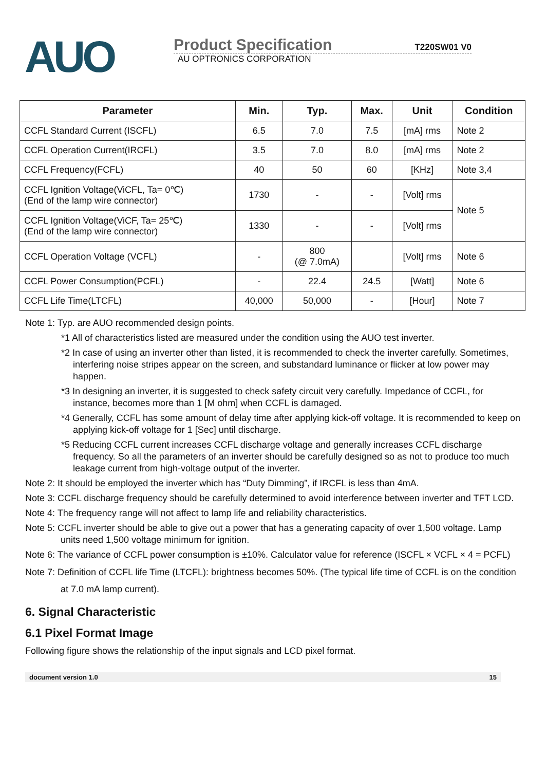AUO
Product Specification T220SW01 V0
AU OPTRONICS CORPORATION
| Parameter | Min. | Typ. | Max. | Unit | Condition |
| --- | --- | --- | --- | --- | --- |
| CCFL Standard Current (ISCFL) | 6.5 | 7.0 | 7.5 | [mA] rms | Note 2 |
| CCFL Operation Current(IRCFL) | 3.5 | 7.0 | 8.0 | [mA] rms | Note 2 |
| CCFL Frequency(FCFL) | 40 | 50 | 60 | [KHz] | Note 3,4 |
| CCFL Ignition Voltage(ViCFL, Ta= 0℃) (End of the lamp wire connector) | 1730 | - | - | [Volt] rms | Note 5 |
| CCFL Ignition Voltage(ViCF, Ta= 25℃) (End of the lamp wire connector) | 1330 | - | - | [Volt] rms | |
| CCFL Operation Voltage (VCFL) | - | 800 (@ 7.0mA) | | [Volt] rms | Note 6 |
| CCFL Power Consumption(PCFL) | - | 22.4 | 24.5 | [Watt] | Note 6 |
| CCFL Life Time(LTCFL) | 40,000 | 50,000 | - | [Hour] | Note 7 |
Note 1: Typ. are AUO recommended design points.
*1 All of characteristics listed are measured under the condition using the AUO test inverter.
*2 In case of using an inverter other than listed, it is recommended to check the inverter carefully. Sometimes, interfering noise stripes appear on the screen, and substandard luminance or flicker at low power may happen.
*3 In designing an inverter, it is suggested to check safety circuit very carefully. Impedance of CCFL, for instance, becomes more than 1 [M ohm] when CCFL is damaged.
*4 Generally, CCFL has some amount of delay time after applying kick-off voltage. It is recommended to keep on applying kick-off voltage for 1 [Sec] until discharge.
*5 Reducing CCFL current increases CCFL discharge voltage and generally increases CCFL discharge frequency. So all the parameters of an inverter should be carefully designed so as not to produce too much leakage current from high-voltage output of the inverter.
Note 2: It should be employed the inverter which has “Duty Dimming”, if IRCFL is less than 4mA.
Note 3: CCFL discharge frequency should be carefully determined to avoid interference between inverter and TFT LCD.
Note 4: The frequency range will not affect to lamp life and reliability characteristics.
Note 5: CCFL inverter should be able to give out a power that has a generating capacity of over 1,500 voltage. Lamp units need 1,500 voltage minimum for ignition.
Note 6: The variance of CCFL power consumption is ±10%. Calculator value for reference (ISCFL × VCFL × 4 = PCFL)
Note 7: Definition of CCFL life Time (LTCFL): brightness becomes 50%. (The typical life time of CCFL is on the condition at 7.0 mA lamp current).
6. Signal Characteristic
6.1 Pixel Format Image
Following figure shows the relationship of the input signals and LCD pixel format.
document version 1.0 15